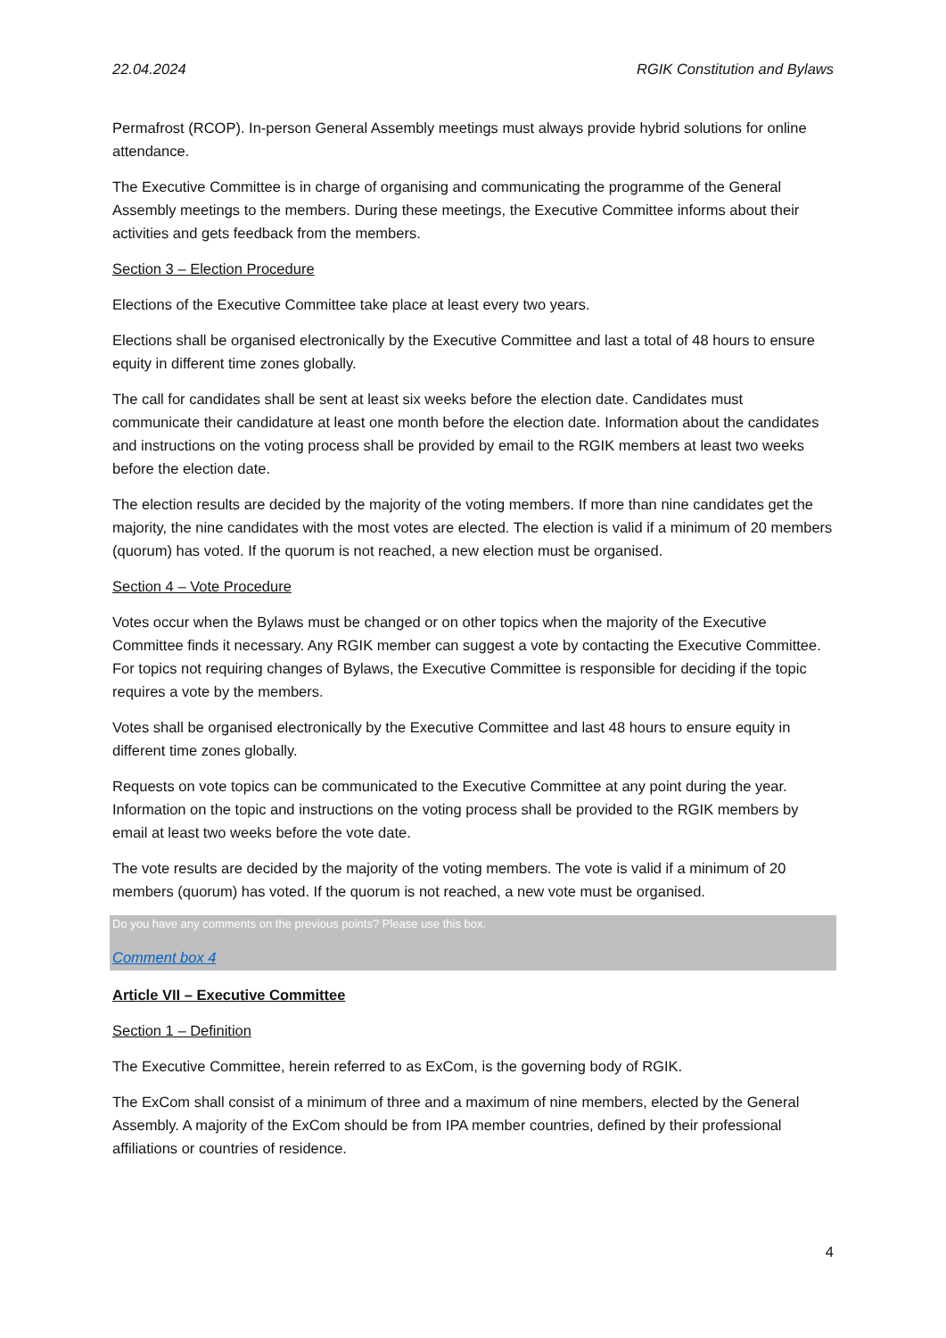22.04.2024 RGIK Constitution and Bylaws
Permafrost (RCOP). In-person General Assembly meetings must always provide hybrid solutions for online attendance.
The Executive Committee is in charge of organising and communicating the programme of the General Assembly meetings to the members. During these meetings, the Executive Committee informs about their activities and gets feedback from the members.
Section 3 – Election Procedure
Elections of the Executive Committee take place at least every two years.
Elections shall be organised electronically by the Executive Committee and last a total of 48 hours to ensure equity in different time zones globally.
The call for candidates shall be sent at least six weeks before the election date. Candidates must communicate their candidature at least one month before the election date. Information about the candidates and instructions on the voting process shall be provided by email to the RGIK members at least two weeks before the election date.
The election results are decided by the majority of the voting members. If more than nine candidates get the majority, the nine candidates with the most votes are elected. The election is valid if a minimum of 20 members (quorum) has voted. If the quorum is not reached, a new election must be organised.
Section 4 – Vote Procedure
Votes occur when the Bylaws must be changed or on other topics when the majority of the Executive Committee finds it necessary. Any RGIK member can suggest a vote by contacting the Executive Committee. For topics not requiring changes of Bylaws, the Executive Committee is responsible for deciding if the topic requires a vote by the members.
Votes shall be organised electronically by the Executive Committee and last 48 hours to ensure equity in different time zones globally.
Requests on vote topics can be communicated to the Executive Committee at any point during the year. Information on the topic and instructions on the voting process shall be provided to the RGIK members by email at least two weeks before the vote date.
The vote results are decided by the majority of the voting members. The vote is valid if a minimum of 20 members (quorum) has voted. If the quorum is not reached, a new vote must be organised.
Do you have any comments on the previous points? Please use this box.
Comment box 4
Article VII – Executive Committee
Section 1 – Definition
The Executive Committee, herein referred to as ExCom, is the governing body of RGIK.
The ExCom shall consist of a minimum of three and a maximum of nine members, elected by the General Assembly. A majority of the ExCom should be from IPA member countries, defined by their professional affiliations or countries of residence.
4